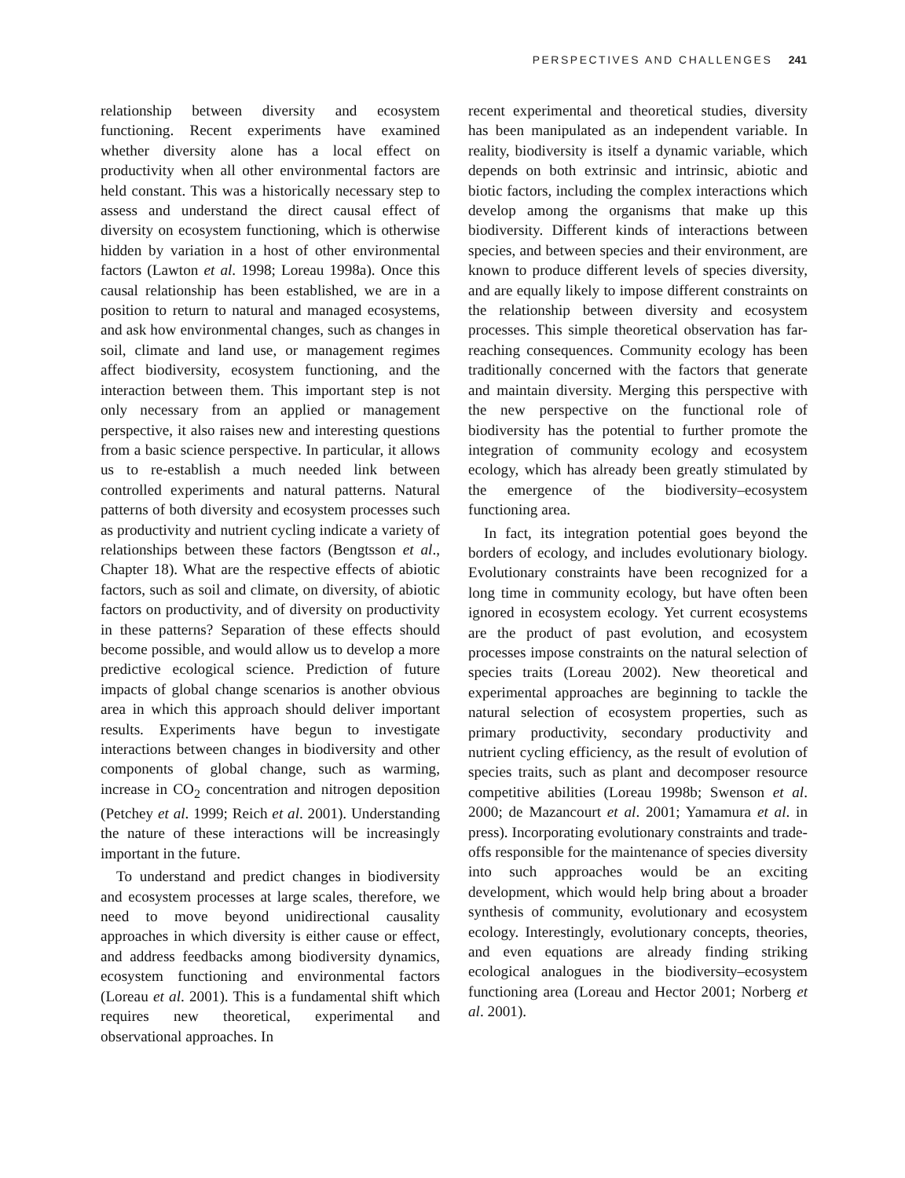PERSPECTIVES AND CHALLENGES 241
relationship between diversity and ecosystem functioning. Recent experiments have examined whether diversity alone has a local effect on productivity when all other environmental factors are held constant. This was a historically necessary step to assess and understand the direct causal effect of diversity on ecosystem functioning, which is otherwise hidden by variation in a host of other environmental factors (Lawton et al. 1998; Loreau 1998a). Once this causal relationship has been established, we are in a position to return to natural and managed ecosystems, and ask how environmental changes, such as changes in soil, climate and land use, or management regimes affect biodiversity, ecosystem functioning, and the interaction between them. This important step is not only necessary from an applied or management perspective, it also raises new and interesting questions from a basic science perspective. In particular, it allows us to re-establish a much needed link between controlled experiments and natural patterns. Natural patterns of both diversity and ecosystem processes such as productivity and nutrient cycling indicate a variety of relationships between these factors (Bengtsson et al., Chapter 18). What are the respective effects of abiotic factors, such as soil and climate, on diversity, of abiotic factors on productivity, and of diversity on productivity in these patterns? Separation of these effects should become possible, and would allow us to develop a more predictive ecological science. Prediction of future impacts of global change scenarios is another obvious area in which this approach should deliver important results. Experiments have begun to investigate interactions between changes in biodiversity and other components of global change, such as warming, increase in CO<sub>2</sub> concentration and nitrogen deposition (Petchey et al. 1999; Reich et al. 2001). Understanding the nature of these interactions will be increasingly important in the future.
To understand and predict changes in biodiversity and ecosystem processes at large scales, therefore, we need to move beyond unidirectional causality approaches in which diversity is either cause or effect, and address feedbacks among biodiversity dynamics, ecosystem functioning and environmental factors (Loreau et al. 2001). This is a fundamental shift which requires new theoretical, experimental and observational approaches. In
recent experimental and theoretical studies, diversity has been manipulated as an independent variable. In reality, biodiversity is itself a dynamic variable, which depends on both extrinsic and intrinsic, abiotic and biotic factors, including the complex interactions which develop among the organisms that make up this biodiversity. Different kinds of interactions between species, and between species and their environment, are known to produce different levels of species diversity, and are equally likely to impose different constraints on the relationship between diversity and ecosystem processes. This simple theoretical observation has far-reaching consequences. Community ecology has been traditionally concerned with the factors that generate and maintain diversity. Merging this perspective with the new perspective on the functional role of biodiversity has the potential to further promote the integration of community ecology and ecosystem ecology, which has already been greatly stimulated by the emergence of the biodiversity–ecosystem functioning area.
In fact, its integration potential goes beyond the borders of ecology, and includes evolutionary biology. Evolutionary constraints have been recognized for a long time in community ecology, but have often been ignored in ecosystem ecology. Yet current ecosystems are the product of past evolution, and ecosystem processes impose constraints on the natural selection of species traits (Loreau 2002). New theoretical and experimental approaches are beginning to tackle the natural selection of ecosystem properties, such as primary productivity, secondary productivity and nutrient cycling efficiency, as the result of evolution of species traits, such as plant and decomposer resource competitive abilities (Loreau 1998b; Swenson et al. 2000; de Mazancourt et al. 2001; Yamamura et al. in press). Incorporating evolutionary constraints and trade-offs responsible for the maintenance of species diversity into such approaches would be an exciting development, which would help bring about a broader synthesis of community, evolutionary and ecosystem ecology. Interestingly, evolutionary concepts, theories, and even equations are already finding striking ecological analogues in the biodiversity–ecosystem functioning area (Loreau and Hector 2001; Norberg et al. 2001).